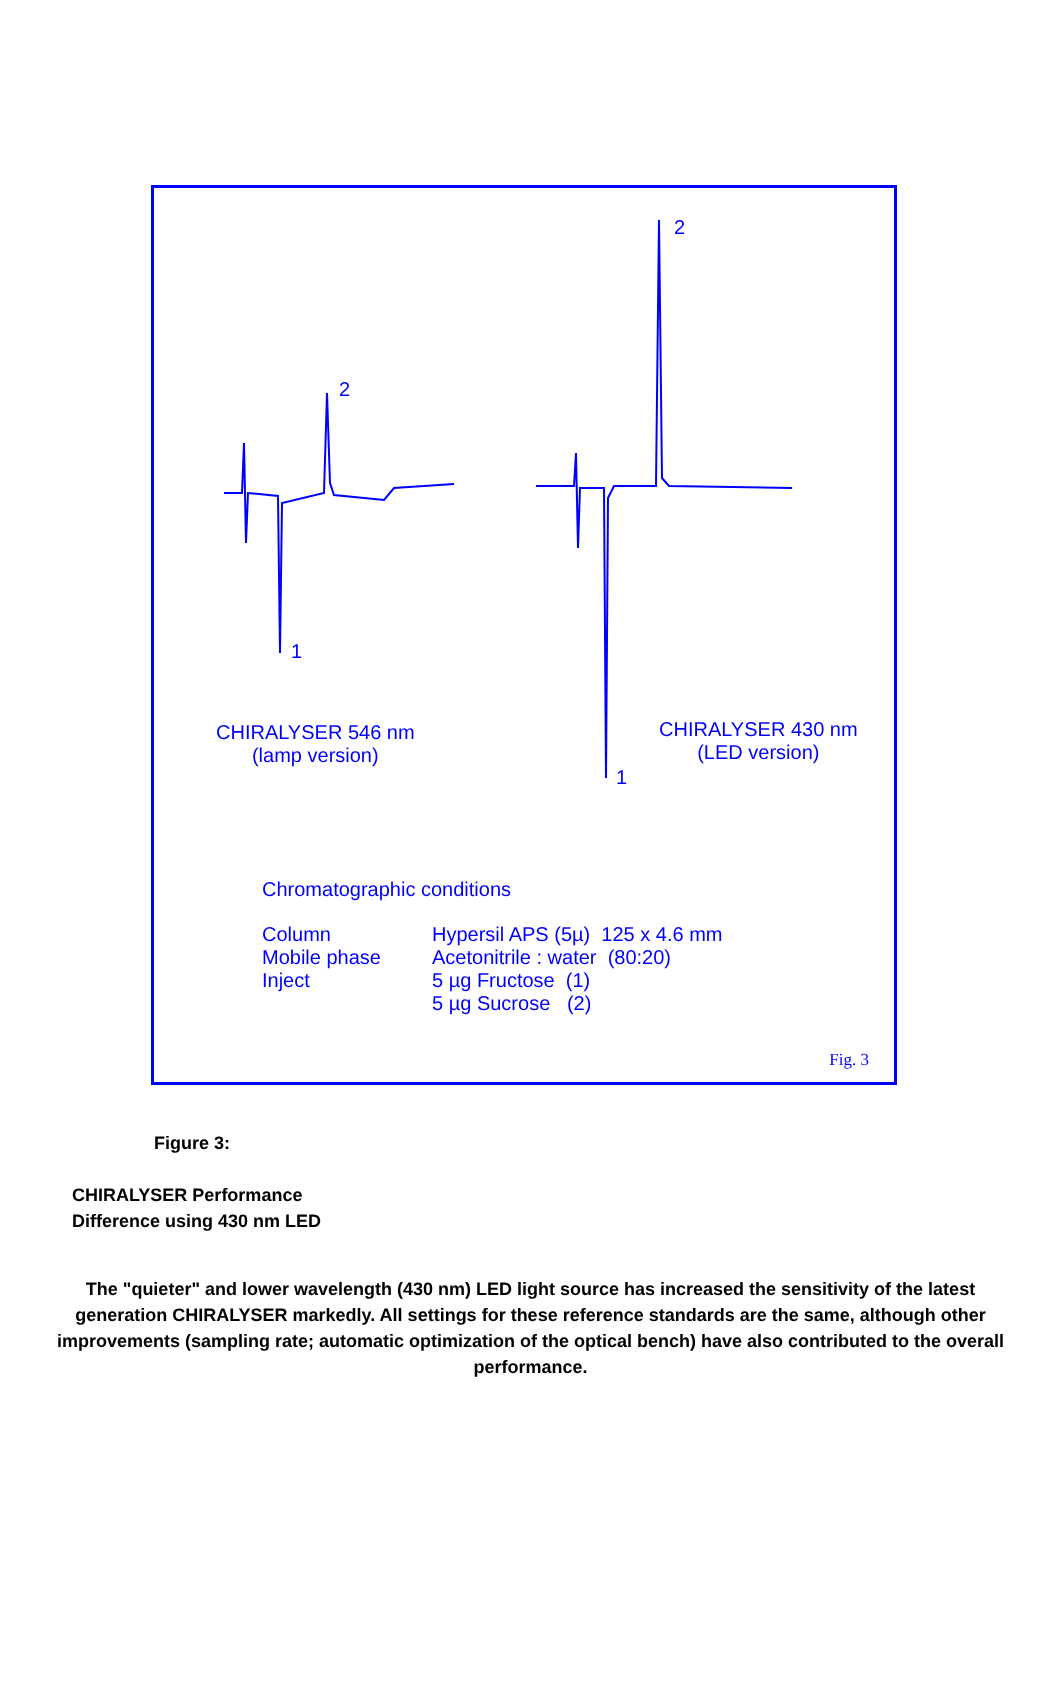2
1
2
1
CHIRALYSER 546 nm
(lamp version)
CHIRALYSER 430 nm
(LED version)
Chromatographic conditions
| Column | Hypersil APS (5µ) 125 x 4.6 mm |
| Mobile phase | Acetonitrile : water (80:20) |
| Inject | 5 µg Fructose (1) |
| | 5 µg Sucrose (2) |
Fig. 3
Figure 3:
CHIRALYSER Performance
Difference using 430 nm LED
The "quieter" and lower wavelength (430 nm) LED light source has increased the sensitivity of the latest generation CHIRALYSER markedly. All settings for these reference standards are the same, although other improvements (sampling rate; automatic optimization of the optical bench) have also contributed to the overall performance.